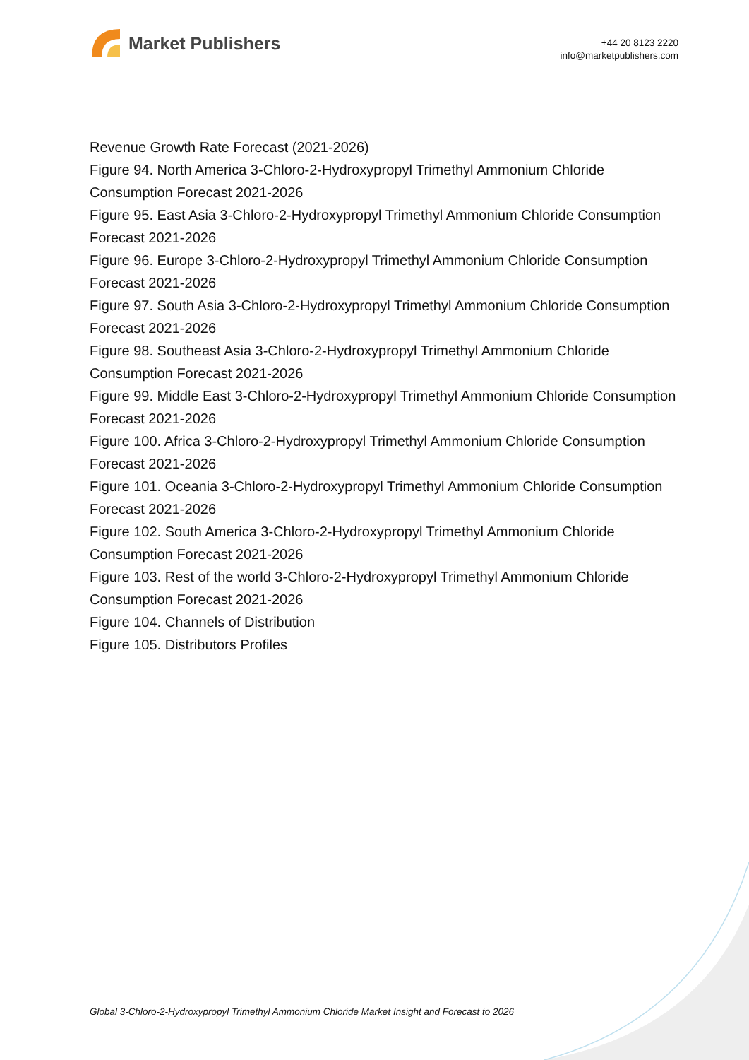Market Publishers
+44 20 8123 2220
info@marketpublishers.com
Revenue Growth Rate Forecast (2021-2026)
Figure 94. North America 3-Chloro-2-Hydroxypropyl Trimethyl Ammonium Chloride Consumption Forecast 2021-2026
Figure 95. East Asia 3-Chloro-2-Hydroxypropyl Trimethyl Ammonium Chloride Consumption Forecast 2021-2026
Figure 96. Europe 3-Chloro-2-Hydroxypropyl Trimethyl Ammonium Chloride Consumption Forecast 2021-2026
Figure 97. South Asia 3-Chloro-2-Hydroxypropyl Trimethyl Ammonium Chloride Consumption Forecast 2021-2026
Figure 98. Southeast Asia 3-Chloro-2-Hydroxypropyl Trimethyl Ammonium Chloride Consumption Forecast 2021-2026
Figure 99. Middle East 3-Chloro-2-Hydroxypropyl Trimethyl Ammonium Chloride Consumption Forecast 2021-2026
Figure 100. Africa 3-Chloro-2-Hydroxypropyl Trimethyl Ammonium Chloride Consumption Forecast 2021-2026
Figure 101. Oceania 3-Chloro-2-Hydroxypropyl Trimethyl Ammonium Chloride Consumption Forecast 2021-2026
Figure 102. South America 3-Chloro-2-Hydroxypropyl Trimethyl Ammonium Chloride Consumption Forecast 2021-2026
Figure 103. Rest of the world 3-Chloro-2-Hydroxypropyl Trimethyl Ammonium Chloride Consumption Forecast 2021-2026
Figure 104. Channels of Distribution
Figure 105. Distributors Profiles
Global 3-Chloro-2-Hydroxypropyl Trimethyl Ammonium Chloride Market Insight and Forecast to 2026